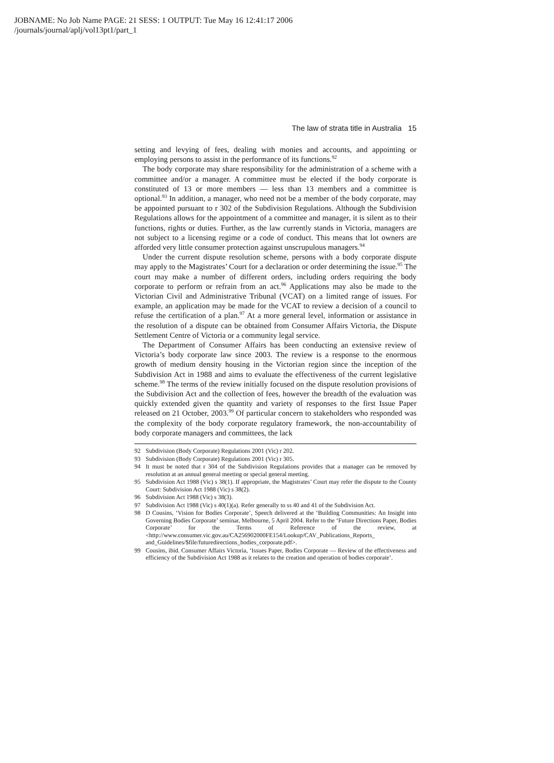JOBNAME: No Job Name PAGE: 21 SESS: 1 OUTPUT: Tue May 16 12:41:17 2006
/journals/journal/aplj/vol13pt1/part_1
The law of strata title in Australia 15
setting and levying of fees, dealing with monies and accounts, and appointing or employing persons to assist in the performance of its functions.<sup>92</sup>
The body corporate may share responsibility for the administration of a scheme with a committee and/or a manager. A committee must be elected if the body corporate is constituted of 13 or more members — less than 13 members and a committee is optional.<sup>93</sup> In addition, a manager, who need not be a member of the body corporate, may be appointed pursuant to r 302 of the Subdivision Regulations. Although the Subdivision Regulations allows for the appointment of a committee and manager, it is silent as to their functions, rights or duties. Further, as the law currently stands in Victoria, managers are not subject to a licensing regime or a code of conduct. This means that lot owners are afforded very little consumer protection against unscrupulous managers.<sup>94</sup>
Under the current dispute resolution scheme, persons with a body corporate dispute may apply to the Magistrates’ Court for a declaration or order determining the issue.<sup>95</sup> The court may make a number of different orders, including orders requiring the body corporate to perform or refrain from an act.<sup>96</sup> Applications may also be made to the Victorian Civil and Administrative Tribunal (VCAT) on a limited range of issues. For example, an application may be made for the VCAT to review a decision of a council to refuse the certification of a plan.<sup>97</sup> At a more general level, information or assistance in the resolution of a dispute can be obtained from Consumer Affairs Victoria, the Dispute Settlement Centre of Victoria or a community legal service.
The Department of Consumer Affairs has been conducting an extensive review of Victoria’s body corporate law since 2003. The review is a response to the enormous growth of medium density housing in the Victorian region since the inception of the Subdivision Act in 1988 and aims to evaluate the effectiveness of the current legislative scheme.<sup>98</sup> The terms of the review initially focused on the dispute resolution provisions of the Subdivision Act and the collection of fees, however the breadth of the evaluation was quickly extended given the quantity and variety of responses to the first Issue Paper released on 21 October, 2003.<sup>99</sup> Of particular concern to stakeholders who responded was the complexity of the body corporate regulatory framework, the non-accountability of body corporate managers and committees, the lack
92 Subdivision (Body Corporate) Regulations 2001 (Vic) r 202.
93 Subdivision (Body Corporate) Regulations 2001 (Vic) r 305.
94 It must be noted that r 304 of the Subdivision Regulations provides that a manager can be removed by resolution at an annual general meeting or special general meeting.
95 Subdivision Act 1988 (Vic) s 38(1). If appropriate, the Magistrates’ Court may refer the dispute to the County Court: Subdivision Act 1988 (Vic) s 38(2).
96 Subdivision Act 1988 (Vic) s 38(3).
97 Subdivision Act 1988 (Vic) s 40(1)(a). Refer generally to ss 40 and 41 of the Subdivision Act.
98 D Cousins, ‘Vision for Bodies Corporate’, Speech delivered at the ‘Building Communities: An Insight into Governing Bodies Corporate’ seminar, Melbourne, 5 April 2004. Refer to the ‘Future Directions Paper, Bodies Corporate’ for the Terms of Reference of the review, at <http://www.consumer.vic.gov.au/CA256902000FE154/Lookup/CAV_Publications_Reports_ and_Guidelines/$file/futuredirections_bodies_corporate.pdf>.
99 Cousins, ibid. Consumer Affairs Victoria, ‘Issues Paper, Bodies Corporate — Review of the effectiveness and efficiency of the Subdivision Act 1988 as it relates to the creation and operation of bodies corporate’.